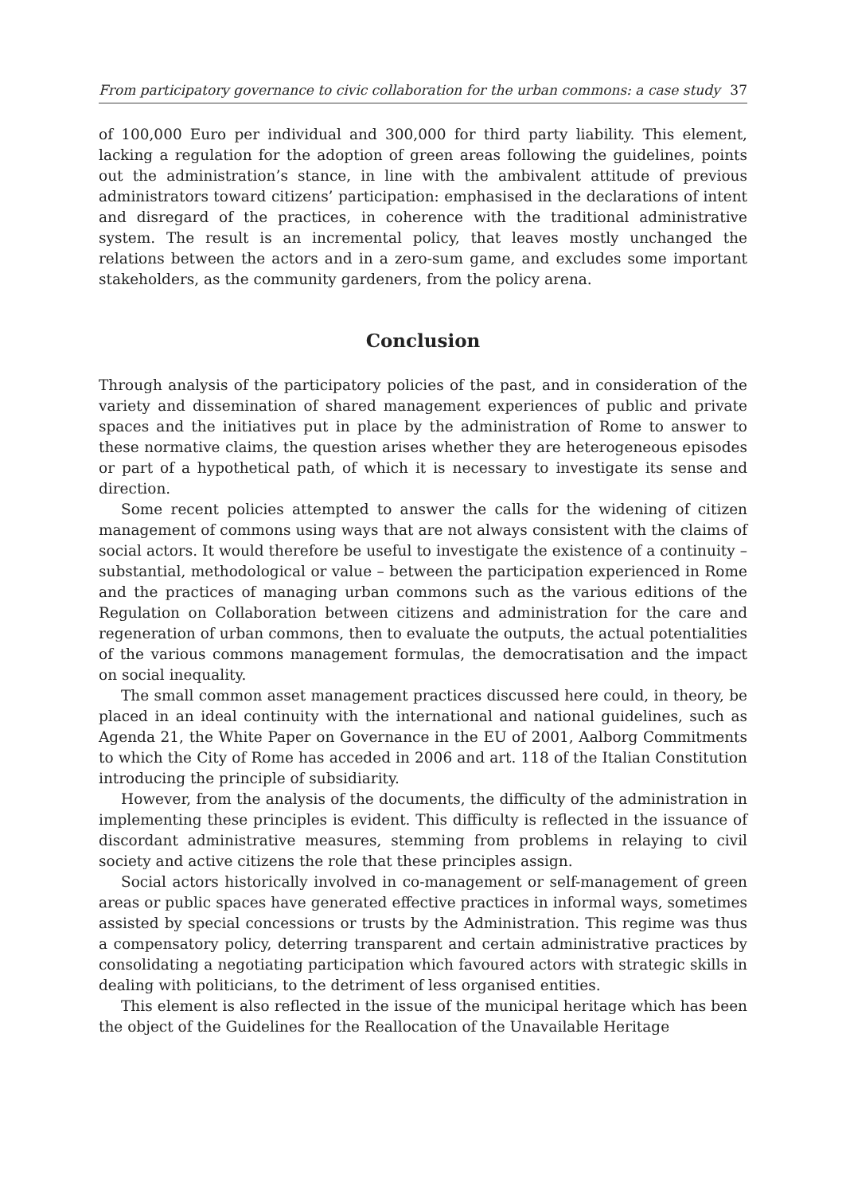From participatory governance to civic collaboration for the urban commons: a case study 37
of 100,000 Euro per individual and 300,000 for third party liability. This element, lacking a regulation for the adoption of green areas following the guidelines, points out the administration’s stance, in line with the ambivalent attitude of previous administrators toward citizens’ participation: emphasised in the declarations of intent and disregard of the practices, in coherence with the traditional administrative system. The result is an incremental policy, that leaves mostly unchanged the relations between the actors and in a zero-sum game, and excludes some important stakeholders, as the community gardeners, from the policy arena.
Conclusion
Through analysis of the participatory policies of the past, and in consideration of the variety and dissemination of shared management experiences of public and private spaces and the initiatives put in place by the administration of Rome to answer to these normative claims, the question arises whether they are heterogeneous episodes or part of a hypothetical path, of which it is necessary to investigate its sense and direction.
Some recent policies attempted to answer the calls for the widening of citizen management of commons using ways that are not always consistent with the claims of social actors. It would therefore be useful to investigate the existence of a continuity – substantial, methodological or value – between the participation experienced in Rome and the practices of managing urban commons such as the various editions of the Regulation on Collaboration between citizens and administration for the care and regeneration of urban commons, then to evaluate the outputs, the actual potentialities of the various commons management formulas, the democratisation and the impact on social inequality.
The small common asset management practices discussed here could, in theory, be placed in an ideal continuity with the international and national guidelines, such as Agenda 21, the White Paper on Governance in the EU of 2001, Aalborg Commitments to which the City of Rome has acceded in 2006 and art. 118 of the Italian Constitution introducing the principle of subsidiarity.
However, from the analysis of the documents, the difficulty of the administration in implementing these principles is evident. This difficulty is reflected in the issuance of discordant administrative measures, stemming from problems in relaying to civil society and active citizens the role that these principles assign.
Social actors historically involved in co-management or self-management of green areas or public spaces have generated effective practices in informal ways, sometimes assisted by special concessions or trusts by the Administration. This regime was thus a compensatory policy, deterring transparent and certain administrative practices by consolidating a negotiating participation which favoured actors with strategic skills in dealing with politicians, to the detriment of less organised entities.
This element is also reflected in the issue of the municipal heritage which has been the object of the Guidelines for the Reallocation of the Unavailable Heritage